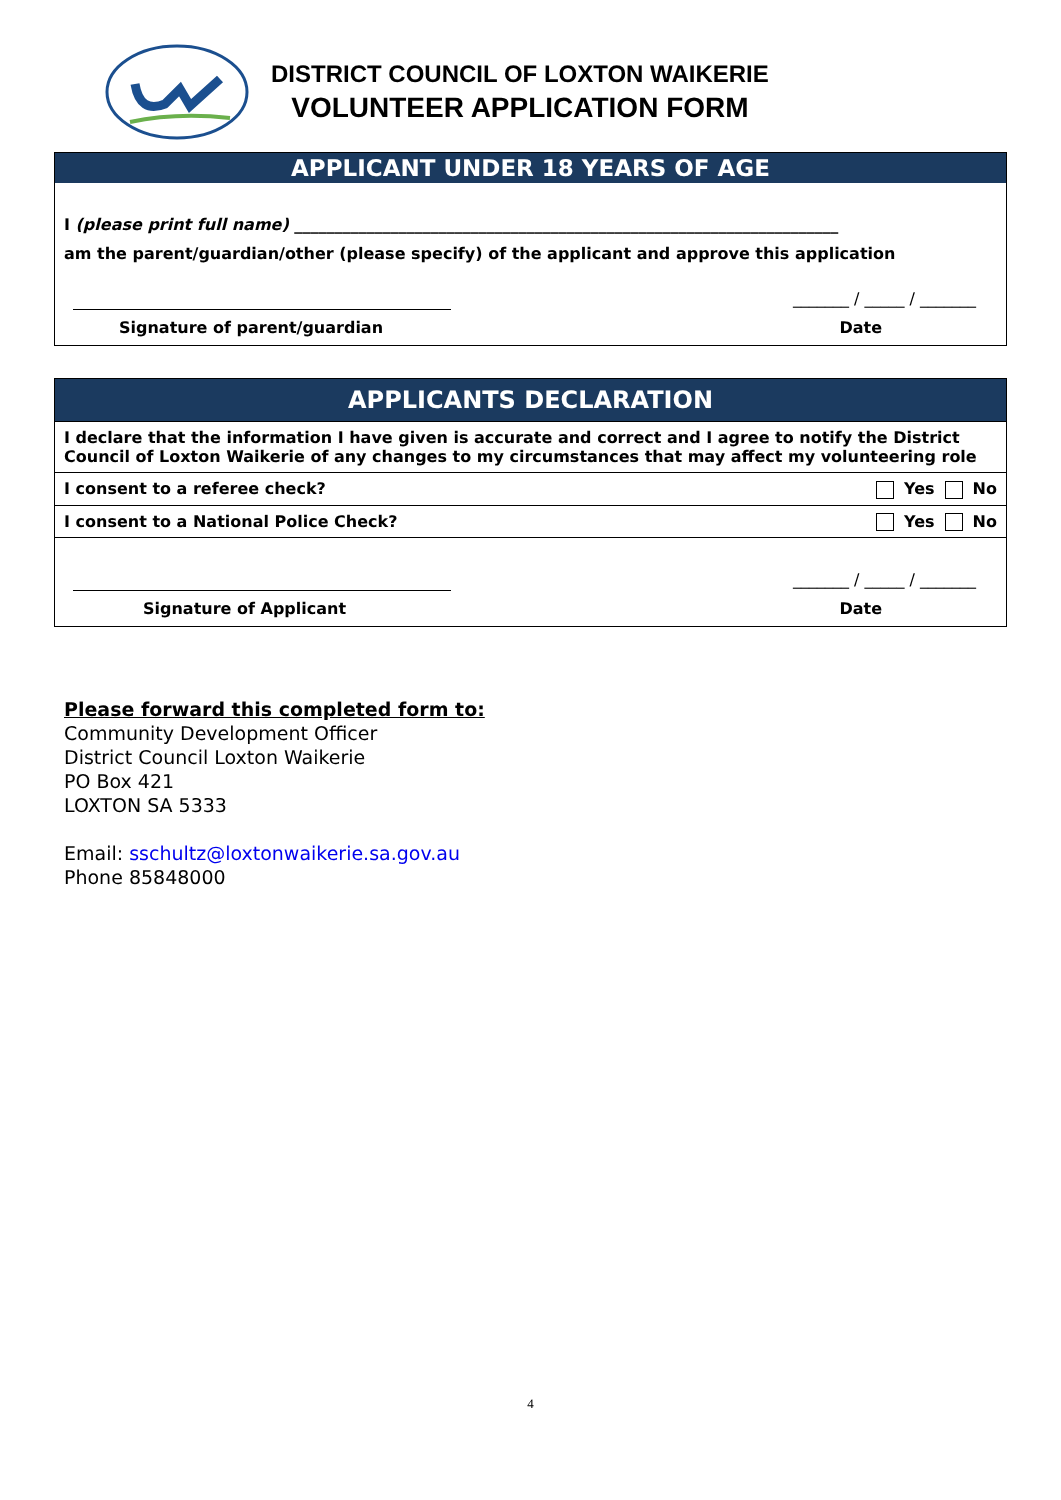DISTRICT COUNCIL OF LOXTON WAIKERIE
VOLUNTEER APPLICATION FORM
APPLICANT UNDER 18 YEARS OF AGE
I (please print full name) ____________________________________________________________________
am the parent/guardian/other (please specify) of the applicant and approve this application
_______ / _____ / _______
Signature of parent/guardian Date
APPLICANTS DECLARATION
| I declare that the information I have given is accurate and correct and I agree to notify the District Council of Loxton Waikerie of any changes to my circumstances that may affect my volunteering role | |
| I consent to a referee check? | Yes No |
| I consent to a National Police Check? | Yes No |
_______ / _____ / _______
Signature of Applicant Date
Please forward this completed form to:
Community Development Officer
District Council Loxton Waikerie
PO Box 421
LOXTON SA 5333
Email: sschultz@loxtonwaikerie.sa.gov.au
Phone 85848000
4